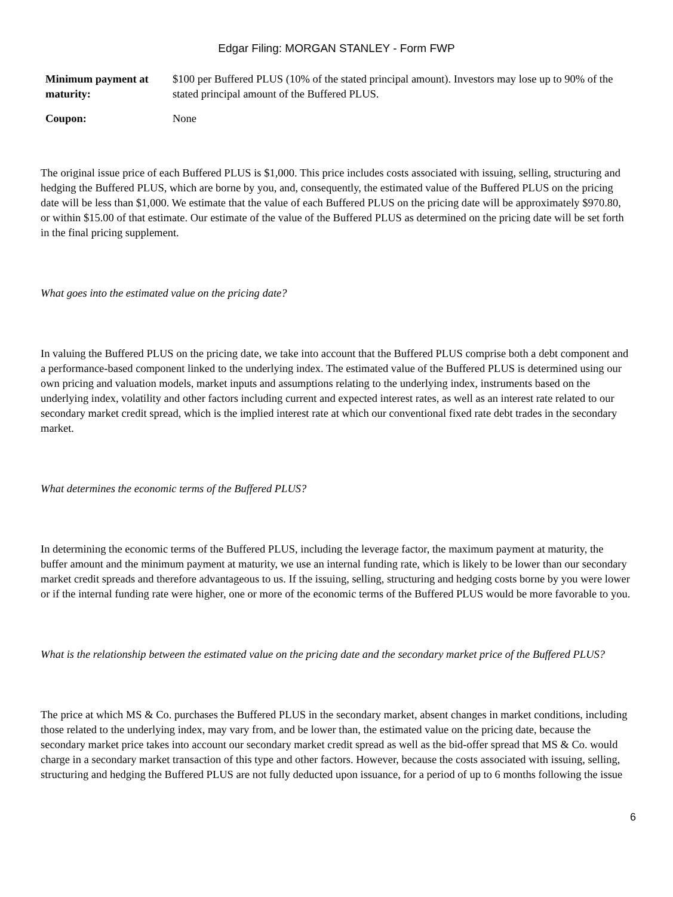Edgar Filing: MORGAN STANLEY - Form FWP
| Minimum payment at maturity: | $100 per Buffered PLUS (10% of the stated principal amount). Investors may lose up to 90% of the stated principal amount of the Buffered PLUS. |
| Coupon: | None |
The original issue price of each Buffered PLUS is $1,000. This price includes costs associated with issuing, selling, structuring and hedging the Buffered PLUS, which are borne by you, and, consequently, the estimated value of the Buffered PLUS on the pricing date will be less than $1,000. We estimate that the value of each Buffered PLUS on the pricing date will be approximately $970.80, or within $15.00 of that estimate. Our estimate of the value of the Buffered PLUS as determined on the pricing date will be set forth in the final pricing supplement.
What goes into the estimated value on the pricing date?
In valuing the Buffered PLUS on the pricing date, we take into account that the Buffered PLUS comprise both a debt component and a performance-based component linked to the underlying index. The estimated value of the Buffered PLUS is determined using our own pricing and valuation models, market inputs and assumptions relating to the underlying index, instruments based on the underlying index, volatility and other factors including current and expected interest rates, as well as an interest rate related to our secondary market credit spread, which is the implied interest rate at which our conventional fixed rate debt trades in the secondary market.
What determines the economic terms of the Buffered PLUS?
In determining the economic terms of the Buffered PLUS, including the leverage factor, the maximum payment at maturity, the buffer amount and the minimum payment at maturity, we use an internal funding rate, which is likely to be lower than our secondary market credit spreads and therefore advantageous to us. If the issuing, selling, structuring and hedging costs borne by you were lower or if the internal funding rate were higher, one or more of the economic terms of the Buffered PLUS would be more favorable to you.
What is the relationship between the estimated value on the pricing date and the secondary market price of the Buffered PLUS?
The price at which MS & Co. purchases the Buffered PLUS in the secondary market, absent changes in market conditions, including those related to the underlying index, may vary from, and be lower than, the estimated value on the pricing date, because the secondary market price takes into account our secondary market credit spread as well as the bid-offer spread that MS & Co. would charge in a secondary market transaction of this type and other factors. However, because the costs associated with issuing, selling, structuring and hedging the Buffered PLUS are not fully deducted upon issuance, for a period of up to 6 months following the issue
6